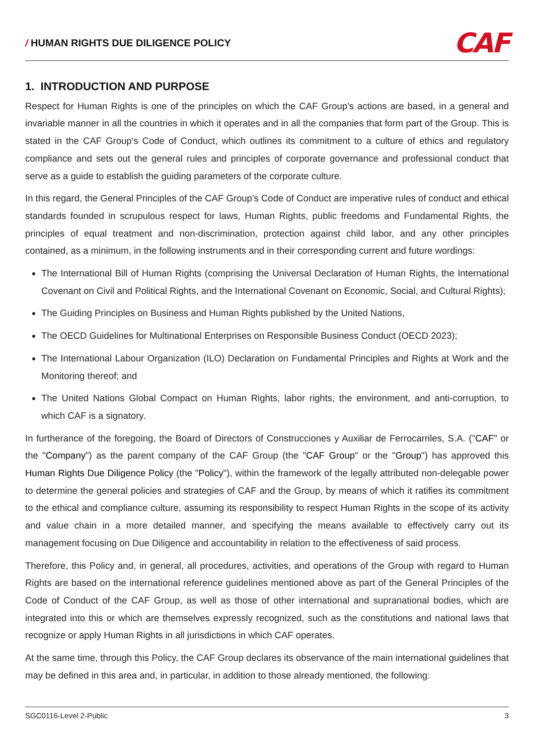/ HUMAN RIGHTS DUE DILIGENCE POLICY
CAF
1. INTRODUCTION AND PURPOSE
Respect for Human Rights is one of the principles on which the CAF Group's actions are based, in a general and invariable manner in all the countries in which it operates and in all the companies that form part of the Group. This is stated in the CAF Group's Code of Conduct, which outlines its commitment to a culture of ethics and regulatory compliance and sets out the general rules and principles of corporate governance and professional conduct that serve as a guide to establish the guiding parameters of the corporate culture.
In this regard, the General Principles of the CAF Group’s Code of Conduct are imperative rules of conduct and ethical standards founded in scrupulous respect for laws, Human Rights, public freedoms and Fundamental Rights, the principles of equal treatment and non-discrimination, protection against child labor, and any other principles contained, as a minimum, in the following instruments and in their corresponding current and future wordings:
The International Bill of Human Rights (comprising the Universal Declaration of Human Rights, the International Covenant on Civil and Political Rights, and the International Covenant on Economic, Social, and Cultural Rights);
The Guiding Principles on Business and Human Rights published by the United Nations,
The OECD Guidelines for Multinational Enterprises on Responsible Business Conduct (OECD 2023);
The International Labour Organization (ILO) Declaration on Fundamental Principles and Rights at Work and the Monitoring thereof; and
The United Nations Global Compact on Human Rights, labor rights, the environment, and anti-corruption, to which CAF is a signatory.
In furtherance of the foregoing, the Board of Directors of Construcciones y Auxiliar de Ferrocarriles, S.A. ("CAF" or the "Company") as the parent company of the CAF Group (the "CAF Group" or the "Group") has approved this Human Rights Due Diligence Policy (the "Policy"), within the framework of the legally attributed non-delegable power to determine the general policies and strategies of CAF and the Group, by means of which it ratifies its commitment to the ethical and compliance culture, assuming its responsibility to respect Human Rights in the scope of its activity and value chain in a more detailed manner, and specifying the means available to effectively carry out its management focusing on Due Diligence and accountability in relation to the effectiveness of said process.
Therefore, this Policy and, in general, all procedures, activities, and operations of the Group with regard to Human Rights are based on the international reference guidelines mentioned above as part of the General Principles of the Code of Conduct of the CAF Group, as well as those of other international and supranational bodies, which are integrated into this or which are themselves expressly recognized, such as the constitutions and national laws that recognize or apply Human Rights in all jurisdictions in which CAF operates.
At the same time, through this Policy, the CAF Group declares its observance of the main international guidelines that may be defined in this area and, in particular, in addition to those already mentioned, the following:
SGC0116-Level 2-Public 3